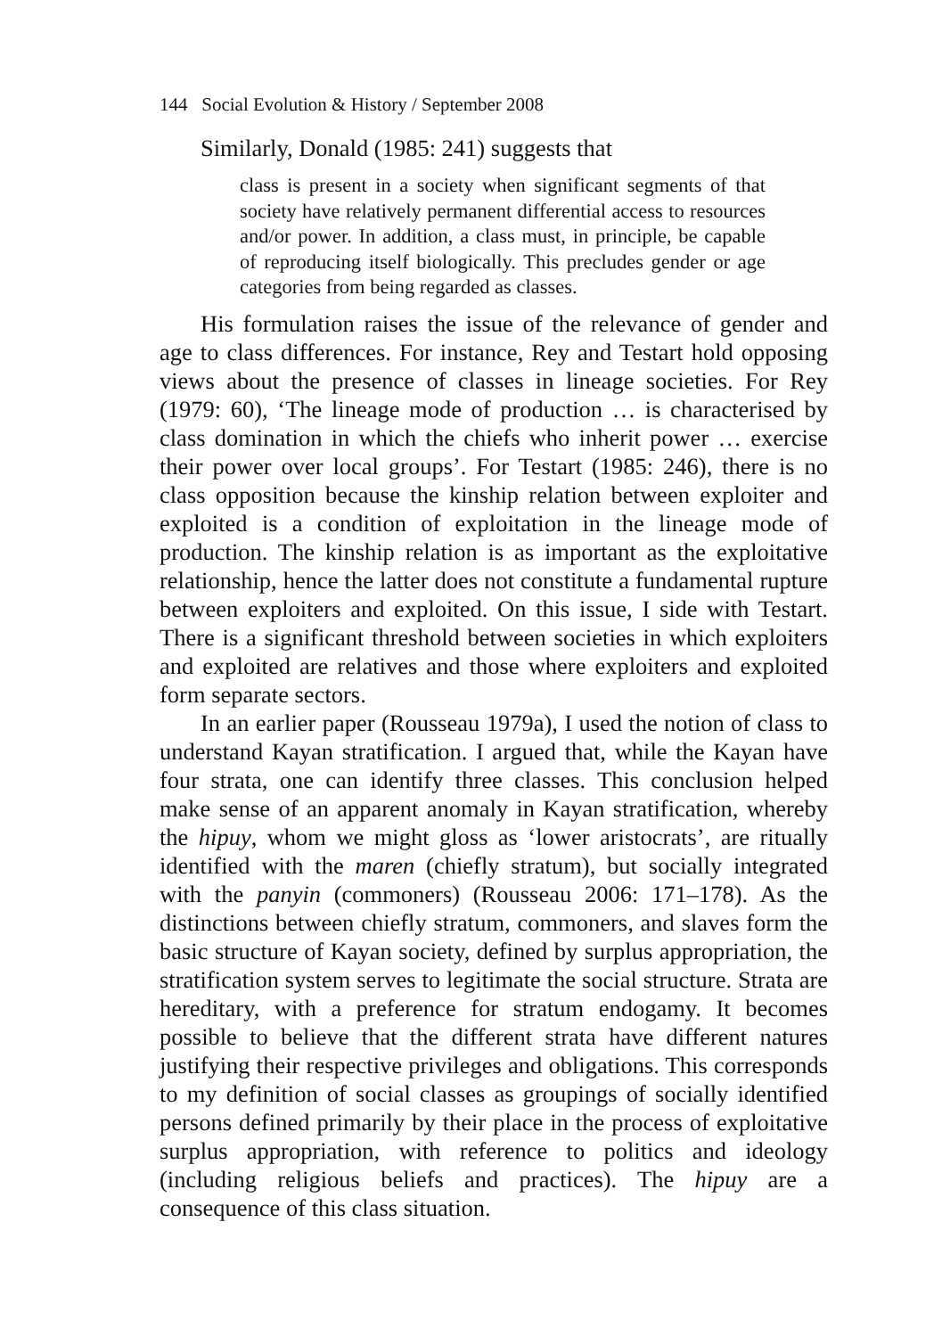144 Social Evolution & History / September 2008
Similarly, Donald (1985: 241) suggests that
class is present in a society when significant segments of that society have relatively permanent differential access to resources and/or power. In addition, a class must, in principle, be capable of reproducing itself biologically. This precludes gender or age categories from being regarded as classes.
His formulation raises the issue of the relevance of gender and age to class differences. For instance, Rey and Testart hold opposing views about the presence of classes in lineage societies. For Rey (1979: 60), ‘The lineage mode of production … is characterised by class domination in which the chiefs who inherit power … exercise their power over local groups’. For Testart (1985: 246), there is no class opposition because the kinship relation between exploiter and exploited is a condition of exploitation in the lineage mode of production. The kinship relation is as important as the exploitative relationship, hence the latter does not constitute a fundamental rupture between exploiters and exploited. On this issue, I side with Testart. There is a significant threshold between societies in which exploiters and exploited are relatives and those where exploiters and exploited form separate sectors.
In an earlier paper (Rousseau 1979a), I used the notion of class to understand Kayan stratification. I argued that, while the Kayan have four strata, one can identify three classes. This conclusion helped make sense of an apparent anomaly in Kayan stratification, whereby the hipuy, whom we might gloss as ‘lower aristocrats’, are ritually identified with the maren (chiefly stratum), but socially integrated with the panyin (commoners) (Rousseau 2006: 171–178). As the distinctions between chiefly stratum, commoners, and slaves form the basic structure of Kayan society, defined by surplus appropriation, the stratification system serves to legitimate the social structure. Strata are hereditary, with a preference for stratum endogamy. It becomes possible to believe that the different strata have different natures justifying their respective privileges and obligations. This corresponds to my definition of social classes as groupings of socially identified persons defined primarily by their place in the process of exploitative surplus appropriation, with reference to politics and ideology (including religious beliefs and practices). The hipuy are a consequence of this class situation.